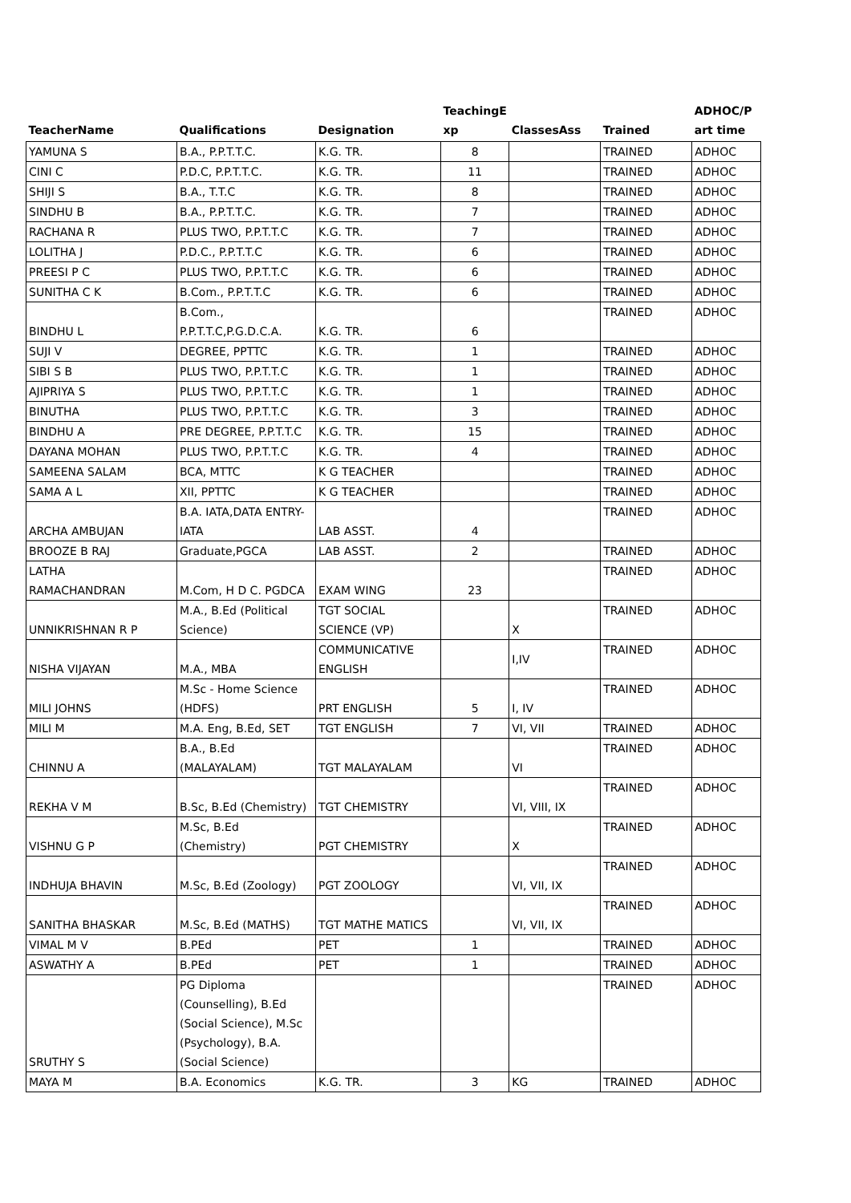| TeacherName | Qualifications | Designation | TeachingE xp | ClassesAss | Trained | ADHOC/P art time |
| --- | --- | --- | --- | --- | --- | --- |
| YAMUNA S | B.A., P.P.T.T.C. | K.G. TR. | 8 | | TRAINED | ADHOC |
| CINI C | P.D.C, P.P.T.T.C. | K.G. TR. | 11 | | TRAINED | ADHOC |
| SHIJI S | B.A., T.T.C | K.G. TR. | 8 | | TRAINED | ADHOC |
| SINDHU B | B.A., P.P.T.T.C. | K.G. TR. | 7 | | TRAINED | ADHOC |
| RACHANA R | PLUS TWO, P.P.T.T.C | K.G. TR. | 7 | | TRAINED | ADHOC |
| LOLITHA J | P.D.C., P.P.T.T.C | K.G. TR. | 6 | | TRAINED | ADHOC |
| PREESI P C | PLUS TWO, P.P.T.T.C | K.G. TR. | 6 | | TRAINED | ADHOC |
| SUNITHA C K | B.Com., P.P.T.T.C | K.G. TR. | 6 | | TRAINED | ADHOC |
| BINDHU L | B.Com., P.P.T.T.C,P.G.D.C.A. | K.G. TR. | 6 | | TRAINED | ADHOC |
| SUJI V | DEGREE, PPTTC | K.G. TR. | 1 | | TRAINED | ADHOC |
| SIBI S B | PLUS TWO, P.P.T.T.C | K.G. TR. | 1 | | TRAINED | ADHOC |
| AJIPRIYA S | PLUS TWO, P.P.T.T.C | K.G. TR. | 1 | | TRAINED | ADHOC |
| BINUTHA | PLUS TWO, P.P.T.T.C | K.G. TR. | 3 | | TRAINED | ADHOC |
| BINDHU A | PRE DEGREE, P.P.T.T.C | K.G. TR. | 15 | | TRAINED | ADHOC |
| DAYANA MOHAN | PLUS TWO, P.P.T.T.C | K.G. TR. | 4 | | TRAINED | ADHOC |
| SAMEENA SALAM | BCA, MTTC | K G TEACHER | | | TRAINED | ADHOC |
| SAMA A L | XII, PPTTC | K G TEACHER | | | TRAINED | ADHOC |
| ARCHA AMBUJAN | B.A. IATA,DATA ENTRY- IATA | LAB ASST. | 4 | | TRAINED | ADHOC |
| BROOZE B RAJ | Graduate,PGCA | LAB ASST. | 2 | | TRAINED | ADHOC |
| LATHA RAMACHANDRAN | M.Com, H D C. PGDCA | EXAM WING | 23 | | TRAINED | ADHOC |
| UNNIKRISHNAN R P | M.A., B.Ed (Political Science) | TGT SOCIAL SCIENCE (VP) | | X | TRAINED | ADHOC |
| NISHA VIJAYAN | M.A., MBA | COMMUNICATIVE ENGLISH | | I,IV | TRAINED | ADHOC |
| MILI JOHNS | M.Sc - Home Science (HDFS) | PRT ENGLISH | 5 | I, IV | TRAINED | ADHOC |
| MILI M | M.A. Eng, B.Ed, SET | TGT ENGLISH | 7 | VI, VII | TRAINED | ADHOC |
| CHINNU A | B.A., B.Ed (MALAYALAM) | TGT MALAYALAM | | VI | TRAINED | ADHOC |
| REKHA V M | B.Sc, B.Ed (Chemistry) | TGT CHEMISTRY | | VI, VIII, IX | TRAINED | ADHOC |
| VISHNU G P | M.Sc, B.Ed (Chemistry) | PGT CHEMISTRY | | X | TRAINED | ADHOC |
| INDHUJA BHAVIN | M.Sc, B.Ed (Zoology) | PGT ZOOLOGY | | VI, VII, IX | TRAINED | ADHOC |
| SANITHA BHASKAR | M.Sc, B.Ed (MATHS) | TGT MATHE MATICS | | VI, VII, IX | TRAINED | ADHOC |
| VIMAL M V | B.PEd | PET | 1 | | TRAINED | ADHOC |
| ASWATHY A | B.PEd | PET | 1 | | TRAINED | ADHOC |
| SRUTHY S | PG Diploma (Counselling), B.Ed (Social Science), M.Sc (Psychology), B.A. (Social Science) | | | | TRAINED | ADHOC |
| MAYA M | B.A. Economics | K.G. TR. | 3 | KG | TRAINED | ADHOC |